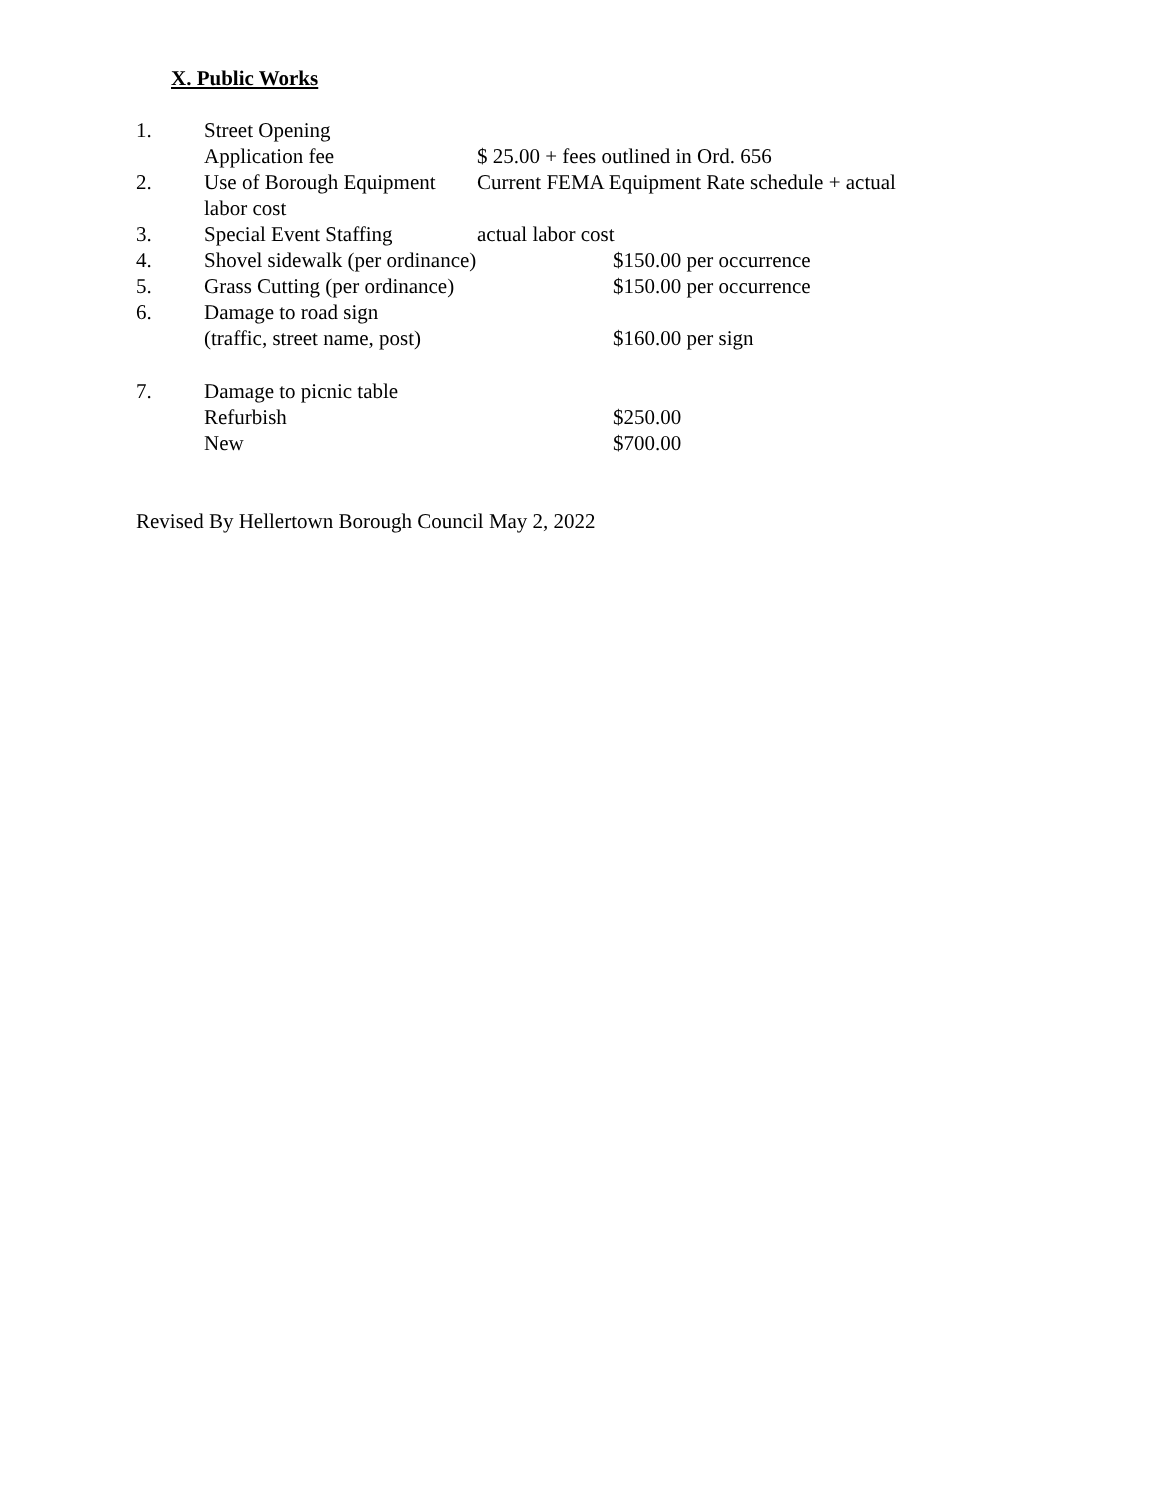X. Public Works
1. Street Opening
Application fee $ 25.00 + fees outlined in Ord. 656
2. Use of Borough Equipment Current FEMA Equipment Rate schedule + actual
labor cost
3. Special Event Staffing actual labor cost
4. Shovel sidewalk (per ordinance) $150.00 per occurrence
5. Grass Cutting (per ordinance) $150.00 per occurrence
6. Damage to road sign
(traffic, street name, post) $160.00 per sign
7. Damage to picnic table
Refurbish $250.00
New $700.00
Revised By Hellertown Borough Council May 2, 2022